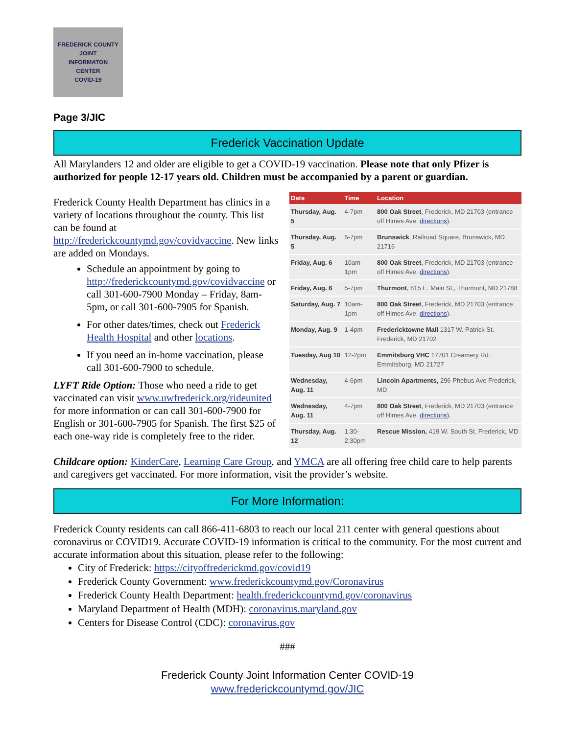FREDERICK COUNTY
JOINT
INFORMATON
CENTER
COVID-19
Page 3/JIC
Frederick Vaccination Update
All Marylanders 12 and older are eligible to get a COVID-19 vaccination. Please note that only Pfizer is authorized for people 12-17 years old. Children must be accompanied by a parent or guardian.
| Date | Time | Location |
| --- | --- | --- |
| Thursday, Aug. 5 | 4-7pm | 800 Oak Street , Frederick, MD 21703 (entrance off Himes Ave. directions ). |
| Thursday, Aug. 5 | 5-7pm | Brunswick , Railroad Square, Brunswick, MD 21716 |
| Friday, Aug. 6 | 10am-1pm | 800 Oak Street , Frederick, MD 21703 (entrance off Himes Ave. directions ). |
| Friday, Aug. 6 | 5-7pm | Thurmont , 615 E. Main St., Thurmont, MD 21788 |
| Saturday, Aug. 7 | 10am-1pm | 800 Oak Street , Frederick, MD 21703 (entrance off Himes Ave. directions ). |
| Monday, Aug. 9 | 1-4pm | Fredericktowne Mall 1317 W. Patrick St. Frederick, MD 21702 |
| Tuesday, Aug 10 | 12-2pm | Emmitsburg VHC 17701 Creamery Rd. Emmitsburg, MD 21727 |
| Wednesday, Aug. 11 | 4-6pm | Lincoln Apartments, 296 Phebus Ave Frederick, MD |
| Wednesday, Aug. 11 | 4-7pm | 800 Oak Street , Frederick, MD 21703 (entrance off Himes Ave. directions ). |
| Thursday, Aug. 12 | 1:30-2:30pm | Rescue Mission, 419 W. South St. Frederick, MD |
Frederick County Health Department has clinics in a variety of locations throughout the county. This list can be found at http://frederickcountymd.gov/covidvaccine. New links are added on Mondays.
Schedule an appointment by going to http://frederickcountymd.gov/covidvaccine or call 301-600-7900 Monday – Friday, 8am-5pm, or call 301-600-7905 for Spanish.
For other dates/times, check out Frederick Health Hospital and other locations.
If you need an in-home vaccination, please call 301-600-7900 to schedule.
LYFT Ride Option: Those who need a ride to get vaccinated can visit www.uwfrederick.org/rideunited for more information or can call 301-600-7900 for English or 301-600-7905 for Spanish. The first $25 of each one-way ride is completely free to the rider.
Childcare option: KinderCare, Learning Care Group, and YMCA are all offering free child care to help parents and caregivers get vaccinated. For more information, visit the provider’s website.
For More Information:
Frederick County residents can call 866-411-6803 to reach our local 211 center with general questions about coronavirus or COVID19. Accurate COVID-19 information is critical to the community. For the most current and accurate information about this situation, please refer to the following:
City of Frederick: https://cityoffrederickmd.gov/covid19
Frederick County Government: www.frederickcountymd.gov/Coronavirus
Frederick County Health Department: health.frederickcountymd.gov/coronavirus
Maryland Department of Health (MDH): coronavirus.maryland.gov
Centers for Disease Control (CDC): coronavirus.gov
###
Frederick County Joint Information Center COVID-19
www.frederickcountymd.gov/JIC